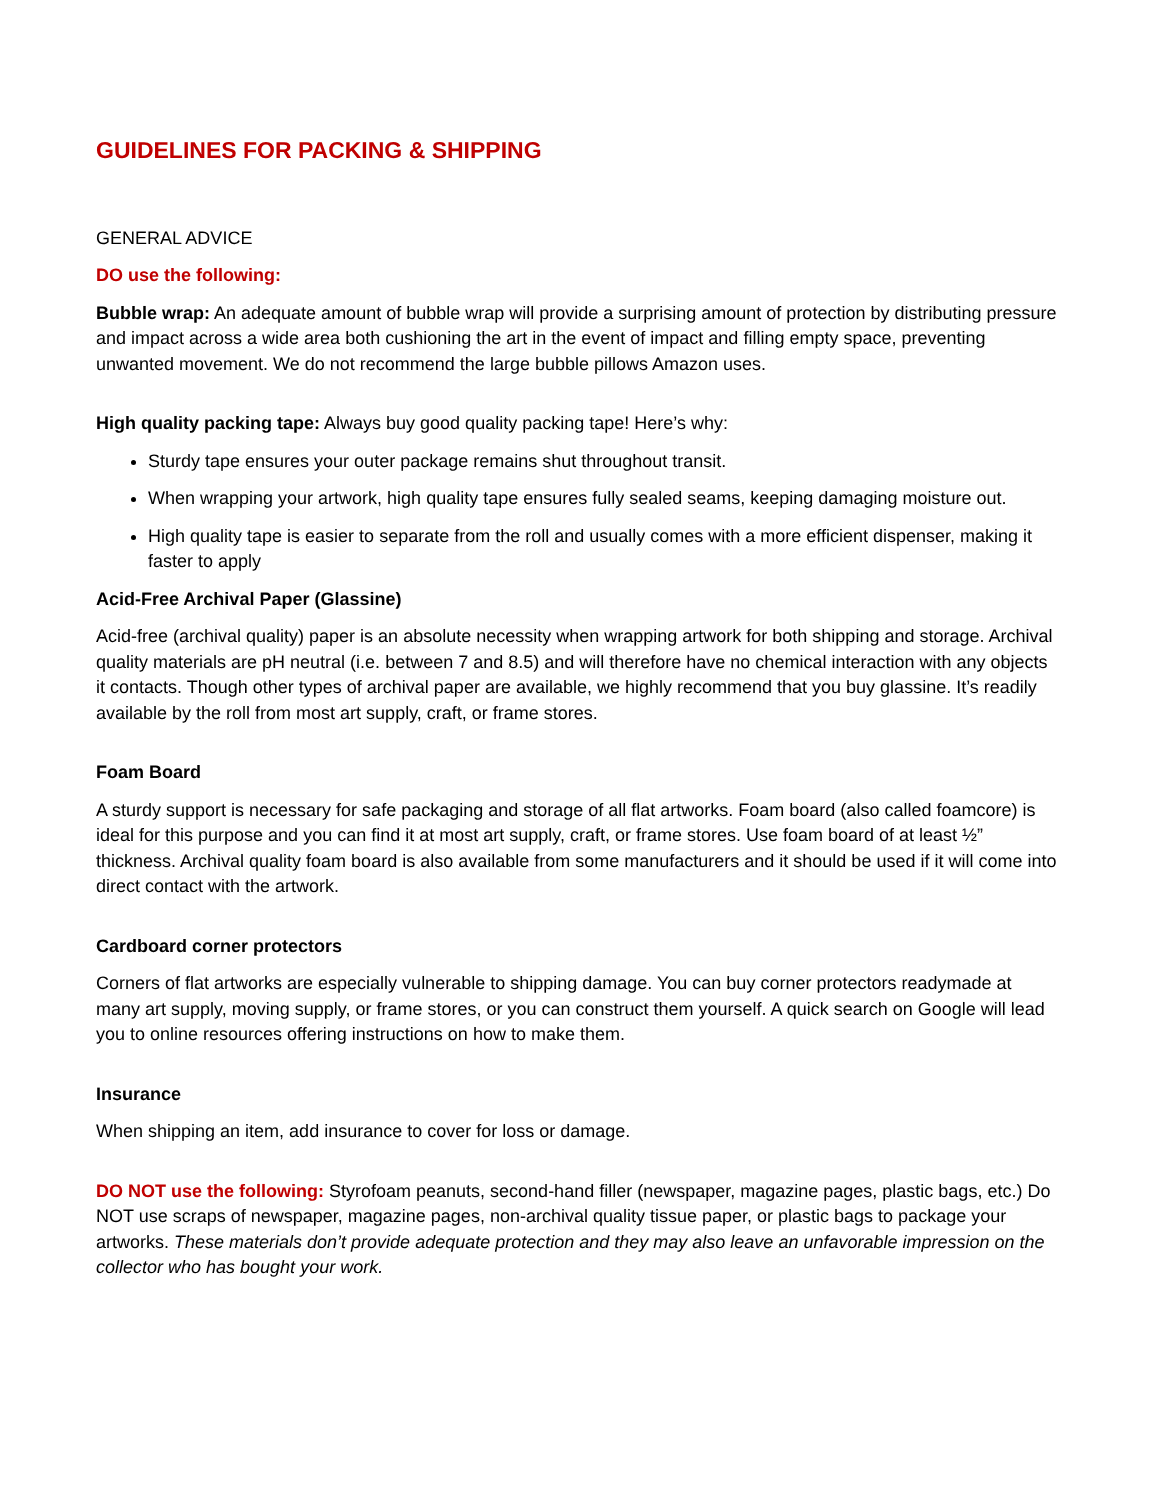GUIDELINES FOR PACKING & SHIPPING
GENERAL ADVICE
DO use the following:
Bubble wrap: An adequate amount of bubble wrap will provide a surprising amount of protection by distributing pressure and impact across a wide area both cushioning the art in the event of impact and filling empty space, preventing unwanted movement. We do not recommend the large bubble pillows Amazon uses.
High quality packing tape: Always buy good quality packing tape! Here’s why:
Sturdy tape ensures your outer package remains shut throughout transit.
When wrapping your artwork, high quality tape ensures fully sealed seams, keeping damaging moisture out.
High quality tape is easier to separate from the roll and usually comes with a more efficient dispenser, making it faster to apply
Acid-Free Archival Paper (Glassine)
Acid-free (archival quality) paper is an absolute necessity when wrapping artwork for both shipping and storage. Archival quality materials are pH neutral (i.e. between 7 and 8.5) and will therefore have no chemical interaction with any objects it contacts. Though other types of archival paper are available, we highly recommend that you buy glassine. It’s readily available by the roll from most art supply, craft, or frame stores.
Foam Board
A sturdy support is necessary for safe packaging and storage of all flat artworks. Foam board (also called foamcore) is ideal for this purpose and you can find it at most art supply, craft, or frame stores. Use foam board of at least ½” thickness. Archival quality foam board is also available from some manufacturers and it should be used if it will come into direct contact with the artwork.
Cardboard corner protectors
Corners of flat artworks are especially vulnerable to shipping damage. You can buy corner protectors readymade at many art supply, moving supply, or frame stores, or you can construct them yourself. A quick search on Google will lead you to online resources offering instructions on how to make them.
Insurance
When shipping an item, add insurance to cover for loss or damage.
DO NOT use the following: Styrofoam peanuts, second-hand filler (newspaper, magazine pages, plastic bags, etc.) Do NOT use scraps of newspaper, magazine pages, non-archival quality tissue paper, or plastic bags to package your artworks. These materials don’t provide adequate protection and they may also leave an unfavorable impression on the collector who has bought your work.